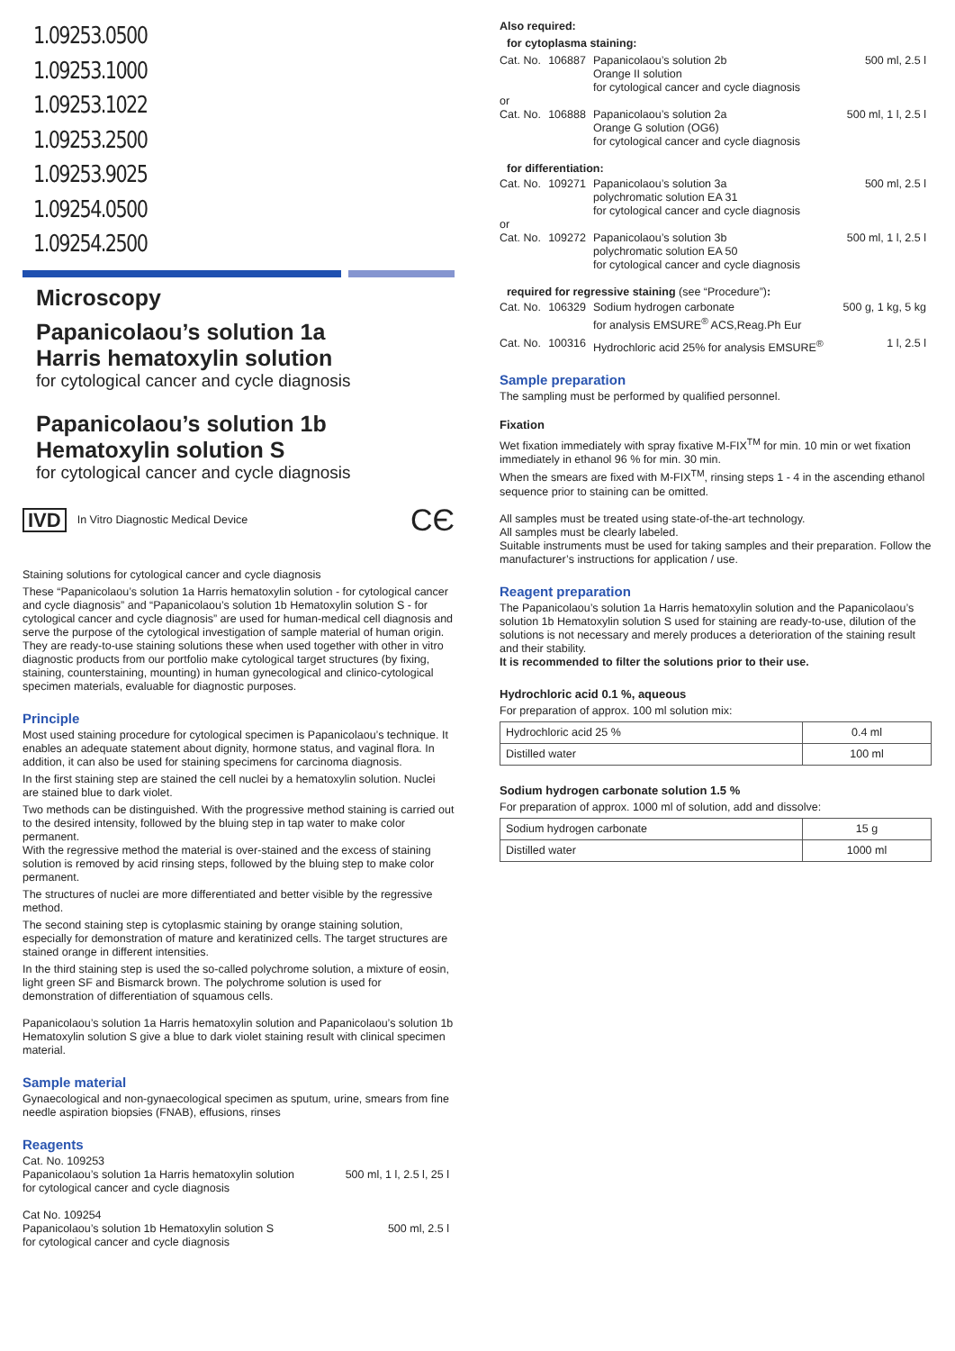1.09253.0500
1.09253.1000
1.09253.1022
1.09253.2500
1.09253.9025
1.09254.0500
1.09254.2500
Microscopy
Papanicolaou’s solution 1a
Harris hematoxylin solution
for cytological cancer and cycle diagnosis
Papanicolaou’s solution 1b
Hematoxylin solution S
for cytological cancer and cycle diagnosis
IVD In Vitro Diagnostic Medical Device CЄ
Staining solutions for cytological cancer and cycle diagnosis
These “Papanicolaou’s solution 1a Harris hematoxylin solution - for cytological cancer and cycle diagnosis” and “Papanicolaou’s solution 1b Hematoxylin solution S - for cytological cancer and cycle diagnosis” are used for human-medical cell diagnosis and serve the purpose of the cytological investigation of sample material of human origin. They are ready-to-use staining solutions these when used together with other in vitro diagnostic products from our portfolio make cytological target structures (by fixing, staining, counterstaining, mounting) in human gynecological and clinico-cytological specimen materials, evaluable for diagnostic purposes.
Principle
Most used staining procedure for cytological specimen is Papanicolaou’s technique. It enables an adequate statement about dignity, hormone status, and vaginal flora. In addition, it can also be used for staining specimens for carcinoma diagnosis.
In the first staining step are stained the cell nuclei by a hematoxylin solution. Nuclei are stained blue to dark violet.
Two methods can be distinguished. With the progressive method staining is carried out to the desired intensity, followed by the bluing step in tap water to make color permanent.
With the regressive method the material is over-stained and the excess of staining solution is removed by acid rinsing steps, followed by the bluing step to make color permanent.
The structures of nuclei are more differentiated and better visible by the regressive method.
The second staining step is cytoplasmic staining by orange staining solution, especially for demonstration of mature and keratinized cells. The target structures are stained orange in different intensities.
In the third staining step is used the so-called polychrome solution, a mixture of eosin, light green SF and Bismarck brown. The polychrome solution is used for demonstration of differentiation of squamous cells.
Papanicolaou’s solution 1a Harris hematoxylin solution and Papanicolaou’s solution 1b Hematoxylin solution S give a blue to dark violet staining result with clinical specimen material.
Sample material
Gynaecological and non-gynaecological specimen as sputum, urine, smears from fine needle aspiration biopsies (FNAB), effusions, rinses
Reagents
| Cat. No. 109253 Papanicolaou’s solution 1a Harris hematoxylin solution for cytological cancer and cycle diagnosis | 500 ml, 1 l, 2.5 l, 25 l |
| Cat No. 109254 Papanicolaou’s solution 1b Hematoxylin solution S for cytological cancer and cycle diagnosis | 500 ml, 2.5 l |
Also required:
for cytoplasma staining:
| Cat. No. | 106887 | Papanicolaou’s solution 2b Orange II solution for cytological cancer and cycle diagnosis | 500 ml, 2.5 l |
| or | | | |
| Cat. No. | 106888 | Papanicolaou’s solution 2a Orange G solution (OG6) for cytological cancer and cycle diagnosis | 500 ml, 1 l, 2.5 l |
| for differentiation: | | | |
| Cat. No. | 109271 | Papanicolaou’s solution 3a polychromatic solution EA 31 for cytological cancer and cycle diagnosis | 500 ml, 2.5 l |
| or | | | |
| Cat. No. | 109272 | Papanicolaou’s solution 3b polychromatic solution EA 50 for cytological cancer and cycle diagnosis | 500 ml, 1 l, 2.5 l |
| required for regressive staining (see “Procedure”) : | | | |
| Cat. No. | 106329 | Sodium hydrogen carbonate for analysis EMSURE<sup>®</sup> ACS,Reag.Ph Eur | 500 g, 1 kg, 5 kg |
| Cat. No. | 100316 | Hydrochloric acid 25% for analysis EMSURE<sup>®</sup> | 1 l, 2.5 l |
Sample preparation
The sampling must be performed by qualified personnel.
Fixation
Wet fixation immediately with spray fixative M-FIX<sup>TM</sup> for min. 10 min or wet fixation immediately in ethanol 96 % for min. 30 min.
When the smears are fixed with M-FIX<sup>TM</sup>, rinsing steps 1 - 4 in the ascending ethanol sequence prior to staining can be omitted.
All samples must be treated using state-of-the-art technology.
All samples must be clearly labeled.
Suitable instruments must be used for taking samples and their preparation. Follow the manufacturer’s instructions for application / use.
Reagent preparation
The Papanicolaou’s solution 1a Harris hematoxylin solution and the Papanicolaou’s solution 1b Hematoxylin solution S used for staining are ready-to-use, dilution of the solutions is not necessary and merely produces a deterioration of the staining result and their stability.
It is recommended to filter the solutions prior to their use.
Hydrochloric acid 0.1 %, aqueous
For preparation of approx. 100 ml solution mix:
| Hydrochloric acid 25 % | 0.4 ml |
| Distilled water | 100 ml |
Sodium hydrogen carbonate solution 1.5 %
For preparation of approx. 1000 ml of solution, add and dissolve:
| Sodium hydrogen carbonate | 15 g |
| Distilled water | 1000 ml |